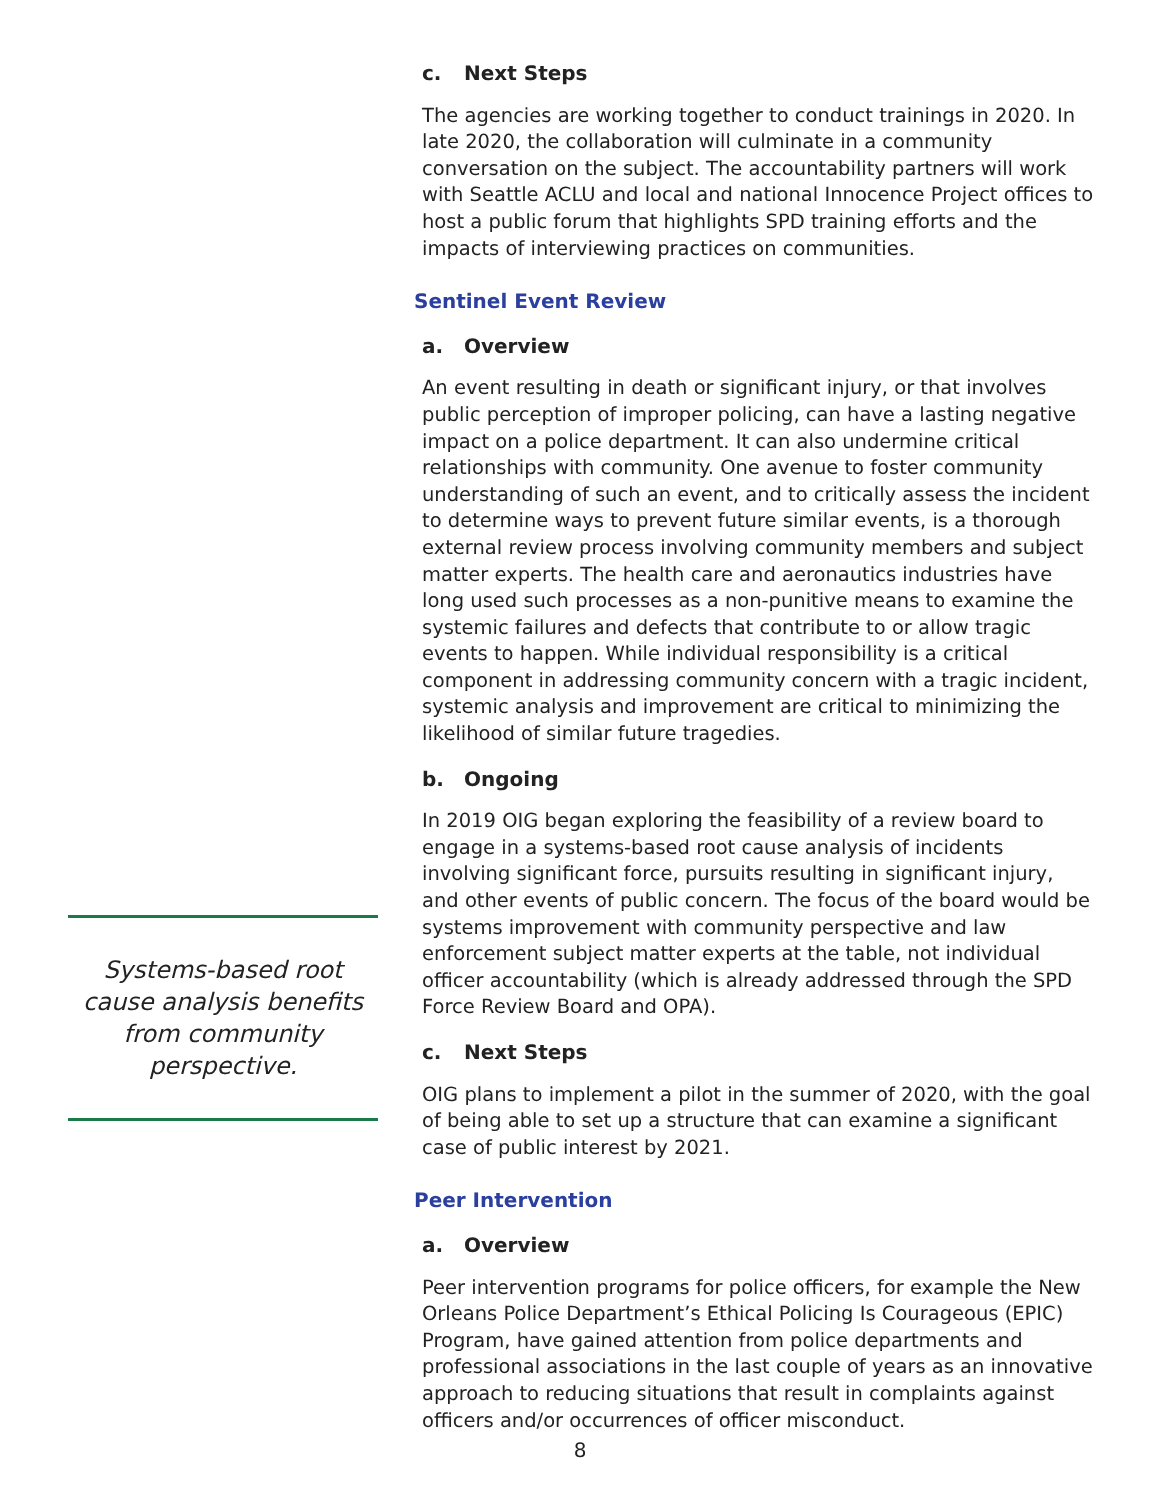Systems-based root cause analysis benefits from community perspective.
c. Next Steps
The agencies are working together to conduct trainings in 2020. In late 2020, the collaboration will culminate in a community conversation on the subject. The accountability partners will work with Seattle ACLU and local and national Innocence Project offices to host a public forum that highlights SPD training efforts and the impacts of interviewing practices on communities.
Sentinel Event Review
a. Overview
An event resulting in death or significant injury, or that involves public perception of improper policing, can have a lasting negative impact on a police department. It can also undermine critical relationships with community. One avenue to foster community understanding of such an event, and to critically assess the incident to determine ways to prevent future similar events, is a thorough external review process involving community members and subject matter experts. The health care and aeronautics industries have long used such processes as a non-punitive means to examine the systemic failures and defects that contribute to or allow tragic events to happen. While individual responsibility is a critical component in addressing community concern with a tragic incident, systemic analysis and improvement are critical to minimizing the likelihood of similar future tragedies.
b. Ongoing
In 2019 OIG began exploring the feasibility of a review board to engage in a systems-based root cause analysis of incidents involving significant force, pursuits resulting in significant injury, and other events of public concern. The focus of the board would be systems improvement with community perspective and law enforcement subject matter experts at the table, not individual officer accountability (which is already addressed through the SPD Force Review Board and OPA).
c. Next Steps
OIG plans to implement a pilot in the summer of 2020, with the goal of being able to set up a structure that can examine a significant case of public interest by 2021.
Peer Intervention
a. Overview
Peer intervention programs for police officers, for example the New Orleans Police Department’s Ethical Policing Is Courageous (EPIC) Program, have gained attention from police departments and professional associations in the last couple of years as an innovative approach to reducing situations that result in complaints against officers and/or occurrences of officer misconduct.
8